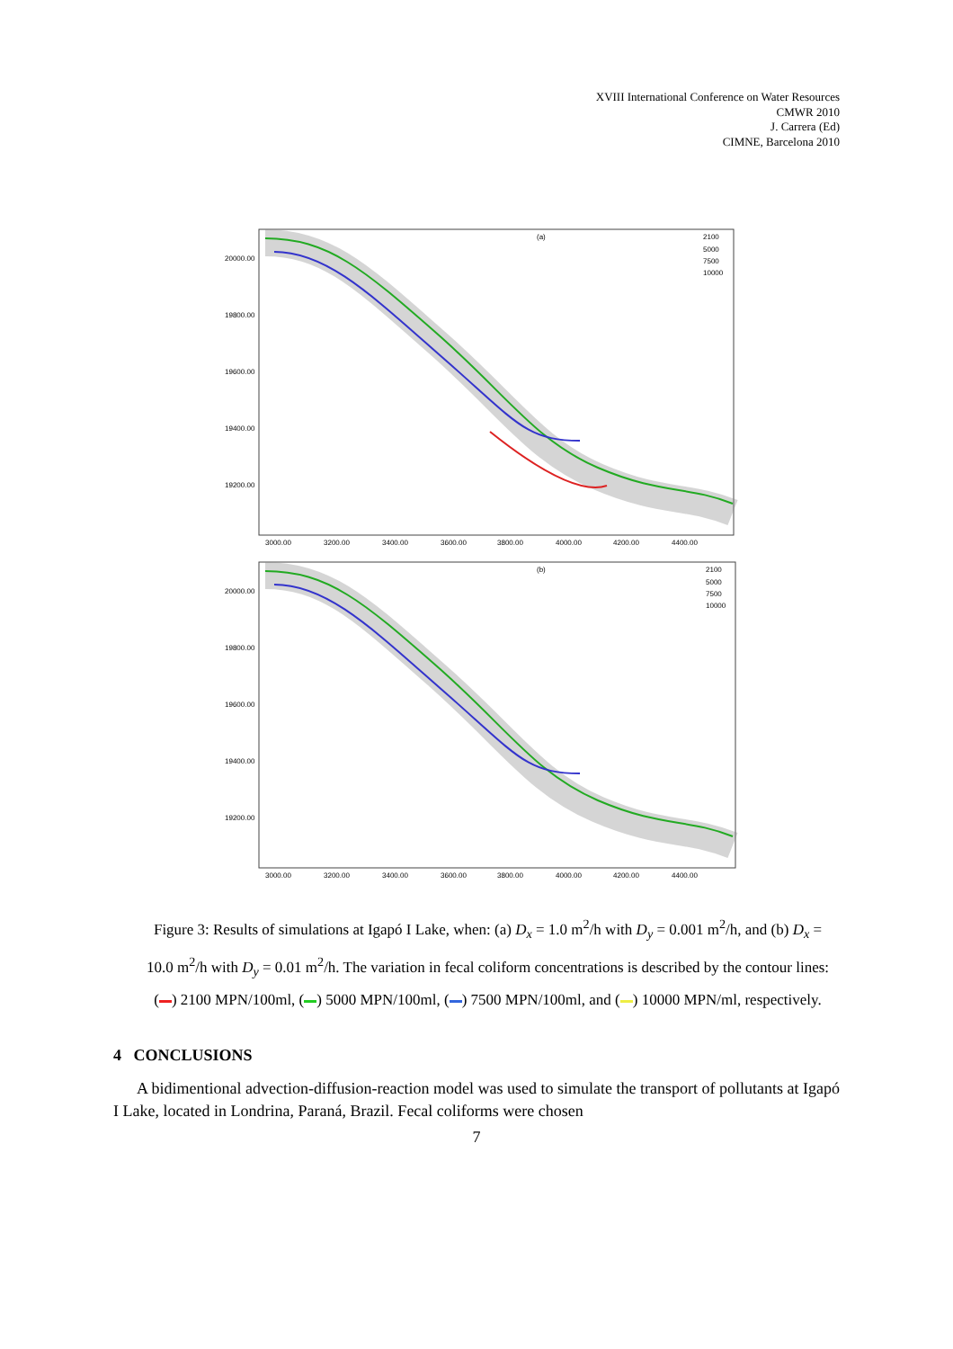XVIII International Conference on Water Resources
CMWR 2010
J. Carrera (Ed)
CIMNE, Barcelona 2010
(a)
2100
5000
7500
10000
20000.00
19800.00
19600.00
19400.00
19200.00
3000.00
3200.00
3400.00
3600.00
3800.00
4000.00
4200.00
4400.00
(b)
2100
5000
7500
10000
20000.00
19800.00
19600.00
19400.00
19200.00
3000.00
3200.00
3400.00
3600.00
3800.00
4000.00
4200.00
4400.00
Figure 3: Results of simulations at Igapó I Lake, when: (a) D<sub>x</sub> = 1.0 m<sup>2</sup>/h with D<sub>y</sub> = 0.001 m<sup>2</sup>/h, and (b) D<sub>x</sub> = 10.0 m<sup>2</sup>/h with D<sub>y</sub> = 0.01 m<sup>2</sup>/h. The variation in fecal coliform concentrations is described by the contour lines: ( ) 2100 MPN/100ml, ( ) 5000 MPN/100ml, ( ) 7500 MPN/100ml, and ( ) 10000 MPN/ml, respectively.
4 CONCLUSIONS
A bidimentional advection-diffusion-reaction model was used to simulate the transport of pollutants at Igapó I Lake, located in Londrina, Paraná, Brazil. Fecal coliforms were chosen
7